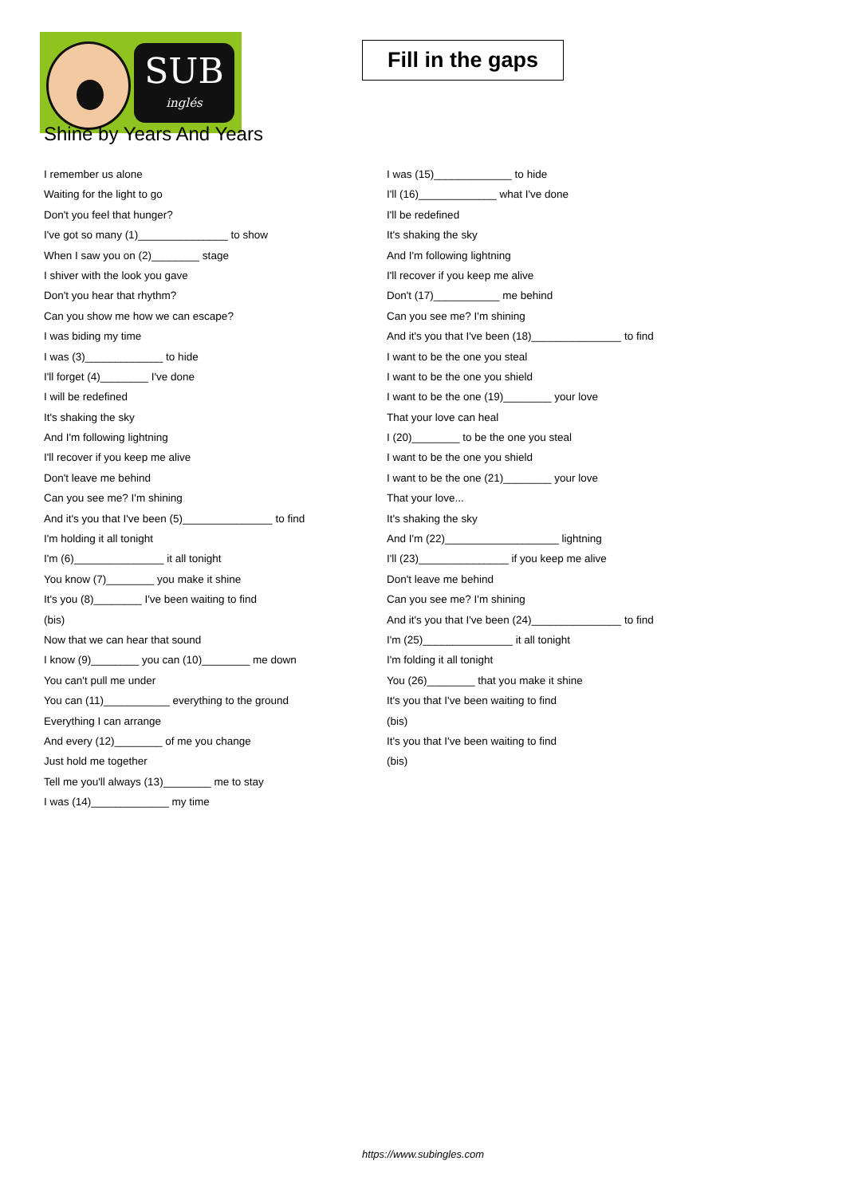SUB
inglés
Fill in the gaps
Shine by Years And Years
I remember us alone
Waiting for the light to go
Don't you feel that hunger?
I've got so many (1)_______________ to show
When I saw you on (2)________ stage
I shiver with the look you gave
Don't you hear that rhythm?
Can you show me how we can escape?
I was biding my time
I was (3)_____________ to hide
I'll forget (4)________ I've done
I will be redefined
It's shaking the sky
And I'm following lightning
I'll recover if you keep me alive
Don't leave me behind
Can you see me? I'm shining
And it's you that I've been (5)_______________ to find
I'm holding it all tonight
I'm (6)_______________ it all tonight
You know (7)________ you make it shine
It's you (8)________ I've been waiting to find
(bis)
Now that we can hear that sound
I know (9)________ you can (10)________ me down
You can't pull me under
You can (11)___________ everything to the ground
Everything I can arrange
And every (12)________ of me you change
Just hold me together
Tell me you'll always (13)________ me to stay
I was (14)_____________ my time
I was (15)_____________ to hide
I'll (16)_____________ what I've done
I'll be redefined
It's shaking the sky
And I'm following lightning
I'll recover if you keep me alive
Don't (17)___________ me behind
Can you see me? I'm shining
And it's you that I've been (18)_______________ to find
I want to be the one you steal
I want to be the one you shield
I want to be the one (19)________ your love
That your love can heal
I (20)________ to be the one you steal
I want to be the one you shield
I want to be the one (21)________ your love
That your love...
It's shaking the sky
And I'm (22)___________________ lightning
I'll (23)_______________ if you keep me alive
Don't leave me behind
Can you see me? I'm shining
And it's you that I've been (24)_______________ to find
I'm (25)_______________ it all tonight
I'm folding it all tonight
You (26)________ that you make it shine
It's you that I've been waiting to find
(bis)
It's you that I've been waiting to find
(bis)
https://www.subingles.com